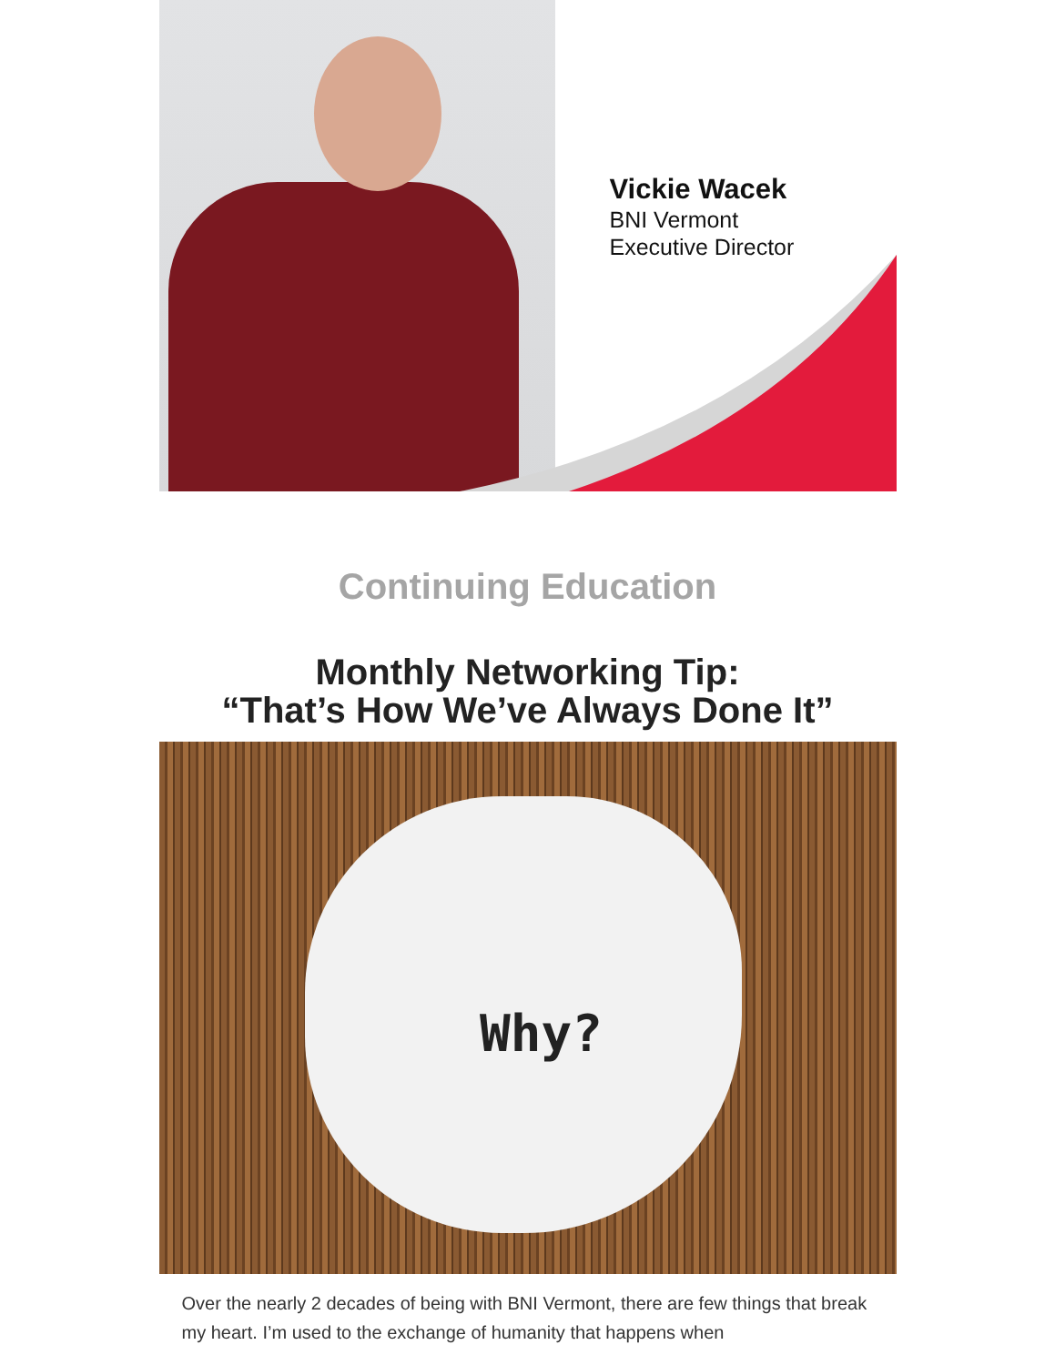Vickie Wacek
BNI Vermont
Executive Director
Continuing Education
Monthly Networking Tip:
“That’s How We’ve Always Done It”
Why?
Over the nearly 2 decades of being with BNI Vermont, there are few things that break my heart. I’m used to the exchange of humanity that happens when